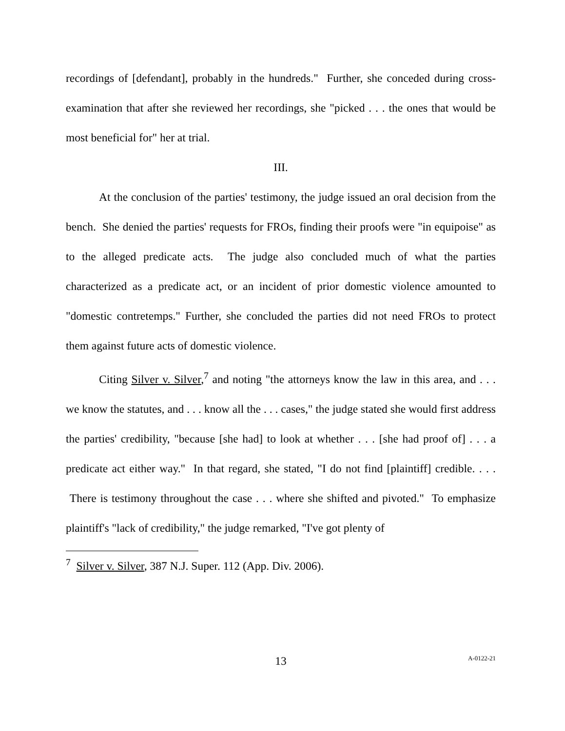recordings of [defendant], probably in the hundreds." Further, she conceded during cross-examination that after she reviewed her recordings, she "picked . . . the ones that would be most beneficial for" her at trial.
III.
At the conclusion of the parties' testimony, the judge issued an oral decision from the bench. She denied the parties' requests for FROs, finding their proofs were "in equipoise" as to the alleged predicate acts. The judge also concluded much of what the parties characterized as a predicate act, or an incident of prior domestic violence amounted to "domestic contretemps." Further, she concluded the parties did not need FROs to protect them against future acts of domestic violence.
Citing Silver v. Silver,<sup>7</sup> and noting "the attorneys know the law in this area, and . . . we know the statutes, and . . . know all the . . . cases," the judge stated she would first address the parties' credibility, "because [she had] to look at whether . . . [she had proof of] . . . a predicate act either way." In that regard, she stated, "I do not find [plaintiff] credible. . . . There is testimony throughout the case . . . where she shifted and pivoted." To emphasize plaintiff's "lack of credibility," the judge remarked, "I've got plenty of
<sup>7</sup> Silver v. Silver, 387 N.J. Super. 112 (App. Div. 2006).
13
A-0122-21